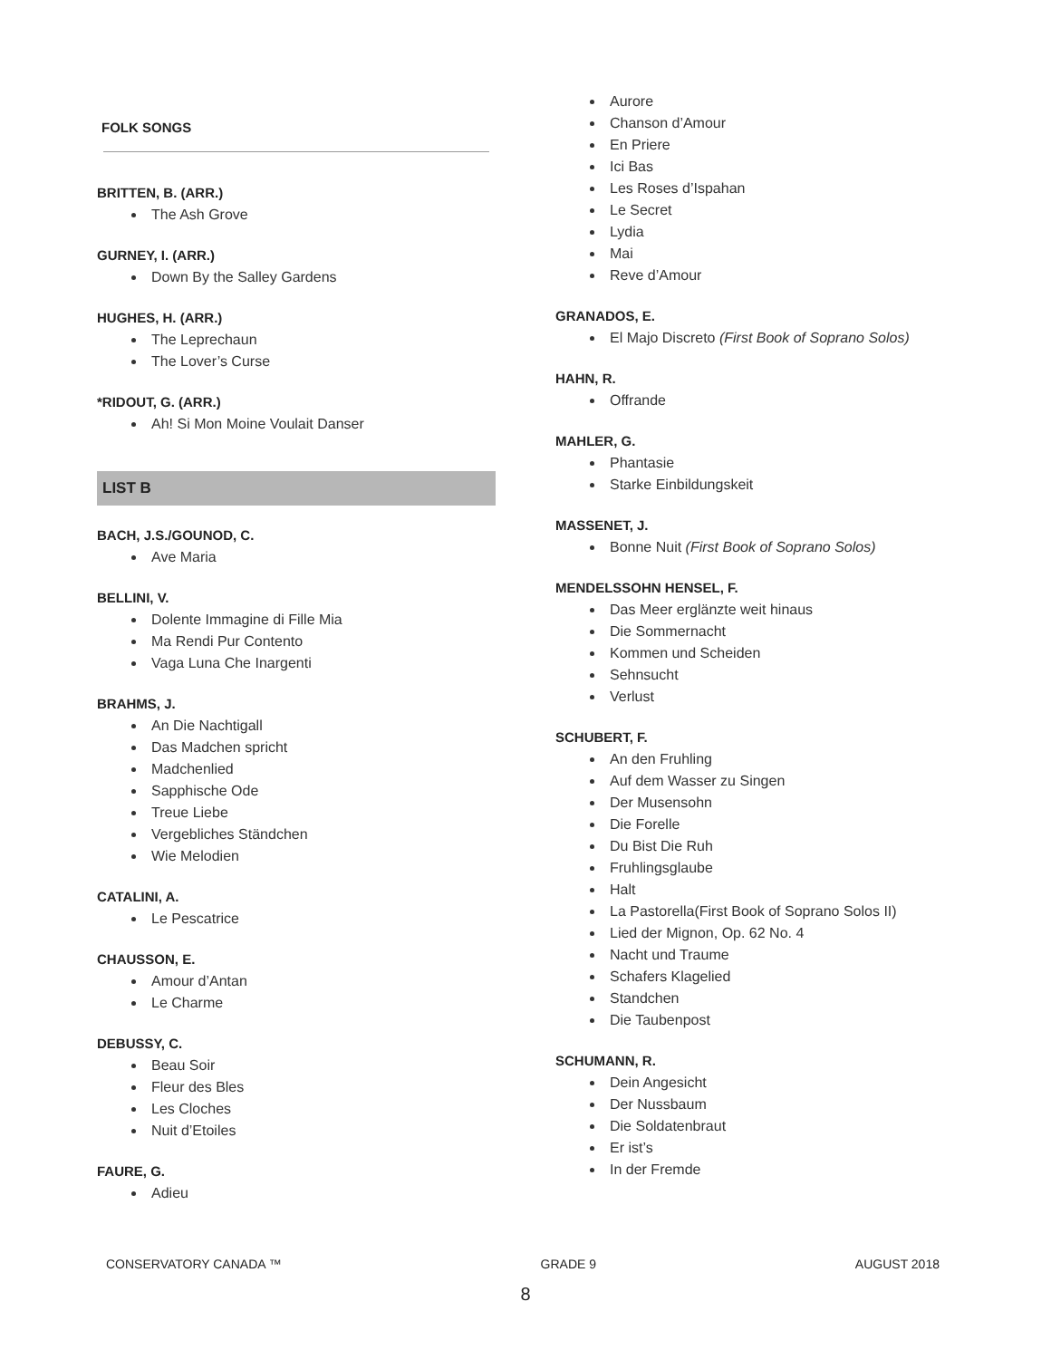FOLK SONGS
BRITTEN, B. (ARR.)
The Ash Grove
GURNEY, I. (ARR.)
Down By the Salley Gardens
HUGHES, H. (ARR.)
The Leprechaun
The Lover’s Curse
*RIDOUT, G. (ARR.)
Ah! Si Mon Moine Voulait Danser
LIST B
BACH, J.S./GOUNOD, C.
Ave Maria
BELLINI, V.
Dolente Immagine di Fille Mia
Ma Rendi Pur Contento
Vaga Luna Che Inargenti
BRAHMS, J.
An Die Nachtigall
Das Madchen spricht
Madchenlied
Sapphische Ode
Treue Liebe
Vergebliches Ständchen
Wie Melodien
CATALINI, A.
Le Pescatrice
CHAUSSON, E.
Amour d’Antan
Le Charme
DEBUSSY, C.
Beau Soir
Fleur des Bles
Les Cloches
Nuit d’Etoiles
FAURE, G.
Adieu
Aurore
Chanson d’Amour
En Priere
Ici Bas
Les Roses d’Ispahan
Le Secret
Lydia
Mai
Reve d’Amour
GRANADOS, E.
El Majo Discreto (First Book of Soprano Solos)
HAHN, R.
Offrande
MAHLER, G.
Phantasie
Starke Einbildungskeit
MASSENET, J.
Bonne Nuit (First Book of Soprano Solos)
MENDELSSOHN HENSEL, F.
Das Meer erglänzte weit hinaus
Die Sommernacht
Kommen und Scheiden
Sehnsucht
Verlust
SCHUBERT, F.
An den Fruhling
Auf dem Wasser zu Singen
Der Musensohn
Die Forelle
Du Bist Die Ruh
Fruhlingsglaube
Halt
La Pastorella(First Book of Soprano Solos II)
Lied der Mignon, Op. 62 No. 4
Nacht und Traume
Schafers Klagelied
Standchen
Die Taubenpost
SCHUMANN, R.
Dein Angesicht
Der Nussbaum
Die Soldatenbraut
Er ist’s
In der Fremde
CONSERVATORY CANADA ™ GRADE 9 AUGUST 2018
8